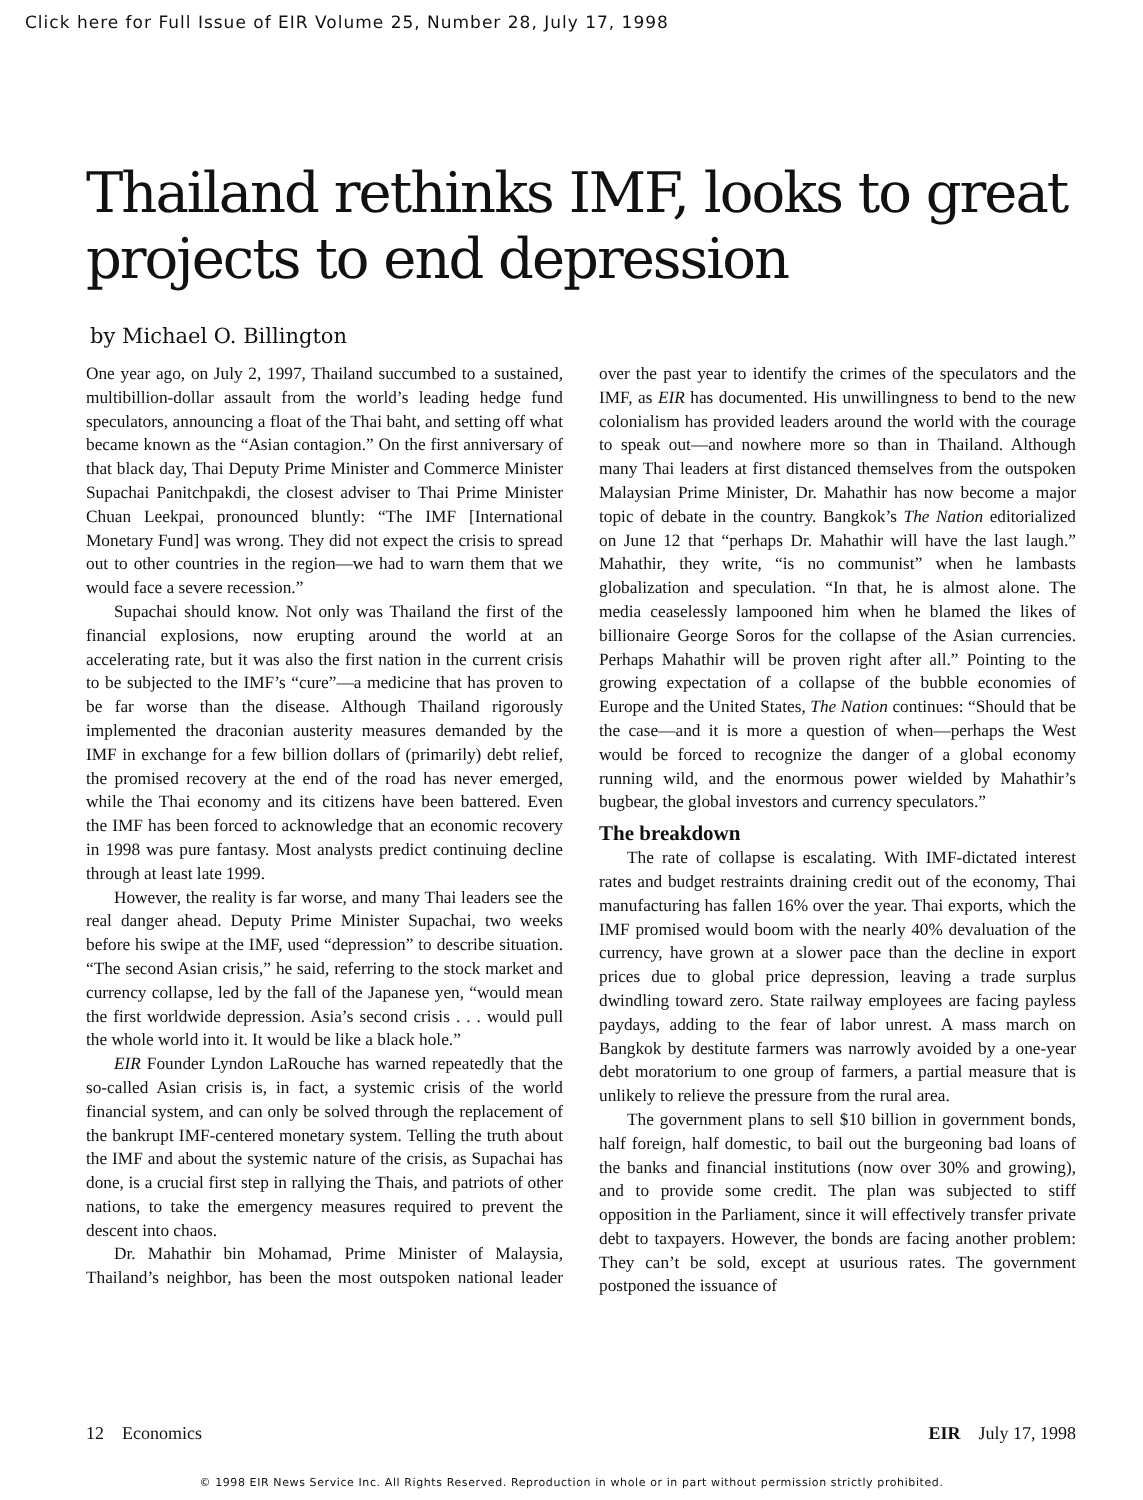Click here for Full Issue of EIR Volume 25, Number 28, July 17, 1998
Thailand rethinks IMF, looks to great projects to end depression
by Michael O. Billington
One year ago, on July 2, 1997, Thailand succumbed to a sustained, multibillion-dollar assault from the world’s leading hedge fund speculators, announcing a float of the Thai baht, and setting off what became known as the “Asian contagion.” On the first anniversary of that black day, Thai Deputy Prime Minister and Commerce Minister Supachai Panitchpakdi, the closest adviser to Thai Prime Minister Chuan Leekpai, pronounced bluntly: “The IMF [International Monetary Fund] was wrong. They did not expect the crisis to spread out to other countries in the region—we had to warn them that we would face a severe recession.”
Supachai should know. Not only was Thailand the first of the financial explosions, now erupting around the world at an accelerating rate, but it was also the first nation in the current crisis to be subjected to the IMF’s “cure”—a medicine that has proven to be far worse than the disease. Although Thailand rigorously implemented the draconian austerity measures demanded by the IMF in exchange for a few billion dollars of (primarily) debt relief, the promised recovery at the end of the road has never emerged, while the Thai economy and its citizens have been battered. Even the IMF has been forced to acknowledge that an economic recovery in 1998 was pure fantasy. Most analysts predict continuing decline through at least late 1999.
However, the reality is far worse, and many Thai leaders see the real danger ahead. Deputy Prime Minister Supachai, two weeks before his swipe at the IMF, used “depression” to describe situation. “The second Asian crisis,” he said, referring to the stock market and currency collapse, led by the fall of the Japanese yen, “would mean the first worldwide depression. Asia’s second crisis . . . would pull the whole world into it. It would be like a black hole.”
EIR Founder Lyndon LaRouche has warned repeatedly that the so-called Asian crisis is, in fact, a systemic crisis of the world financial system, and can only be solved through the replacement of the bankrupt IMF-centered monetary system. Telling the truth about the IMF and about the systemic nature of the crisis, as Supachai has done, is a crucial first step in rallying the Thais, and patriots of other nations, to take the emergency measures required to prevent the descent into chaos.
Dr. Mahathir bin Mohamad, Prime Minister of Malaysia, Thailand’s neighbor, has been the most outspoken national leader over the past year to identify the crimes of the speculators and the IMF, as EIR has documented. His unwillingness to bend to the new colonialism has provided leaders around the world with the courage to speak out—and nowhere more so than in Thailand. Although many Thai leaders at first distanced themselves from the outspoken Malaysian Prime Minister, Dr. Mahathir has now become a major topic of debate in the country. Bangkok’s The Nation editorialized on June 12 that “perhaps Dr. Mahathir will have the last laugh.” Mahathir, they write, “is no communist” when he lambasts globalization and speculation. “In that, he is almost alone. The media ceaselessly lampooned him when he blamed the likes of billionaire George Soros for the collapse of the Asian currencies. Perhaps Mahathir will be proven right after all.” Pointing to the growing expectation of a collapse of the bubble economies of Europe and the United States, The Nation continues: “Should that be the case—and it is more a question of when—perhaps the West would be forced to recognize the danger of a global economy running wild, and the enormous power wielded by Mahathir’s bugbear, the global investors and currency speculators.”
The breakdown
The rate of collapse is escalating. With IMF-dictated interest rates and budget restraints draining credit out of the economy, Thai manufacturing has fallen 16% over the year. Thai exports, which the IMF promised would boom with the nearly 40% devaluation of the currency, have grown at a slower pace than the decline in export prices due to global price depression, leaving a trade surplus dwindling toward zero. State railway employees are facing payless paydays, adding to the fear of labor unrest. A mass march on Bangkok by destitute farmers was narrowly avoided by a one-year debt moratorium to one group of farmers, a partial measure that is unlikely to relieve the pressure from the rural area.
The government plans to sell $10 billion in government bonds, half foreign, half domestic, to bail out the burgeoning bad loans of the banks and financial institutions (now over 30% and growing), and to provide some credit. The plan was subjected to stiff opposition in the Parliament, since it will effectively transfer private debt to taxpayers. However, the bonds are facing another problem: They can’t be sold, except at usurious rates. The government postponed the issuance of
12 Economics EIR July 17, 1998
© 1998 EIR News Service Inc. All Rights Reserved. Reproduction in whole or in part without permission strictly prohibited.